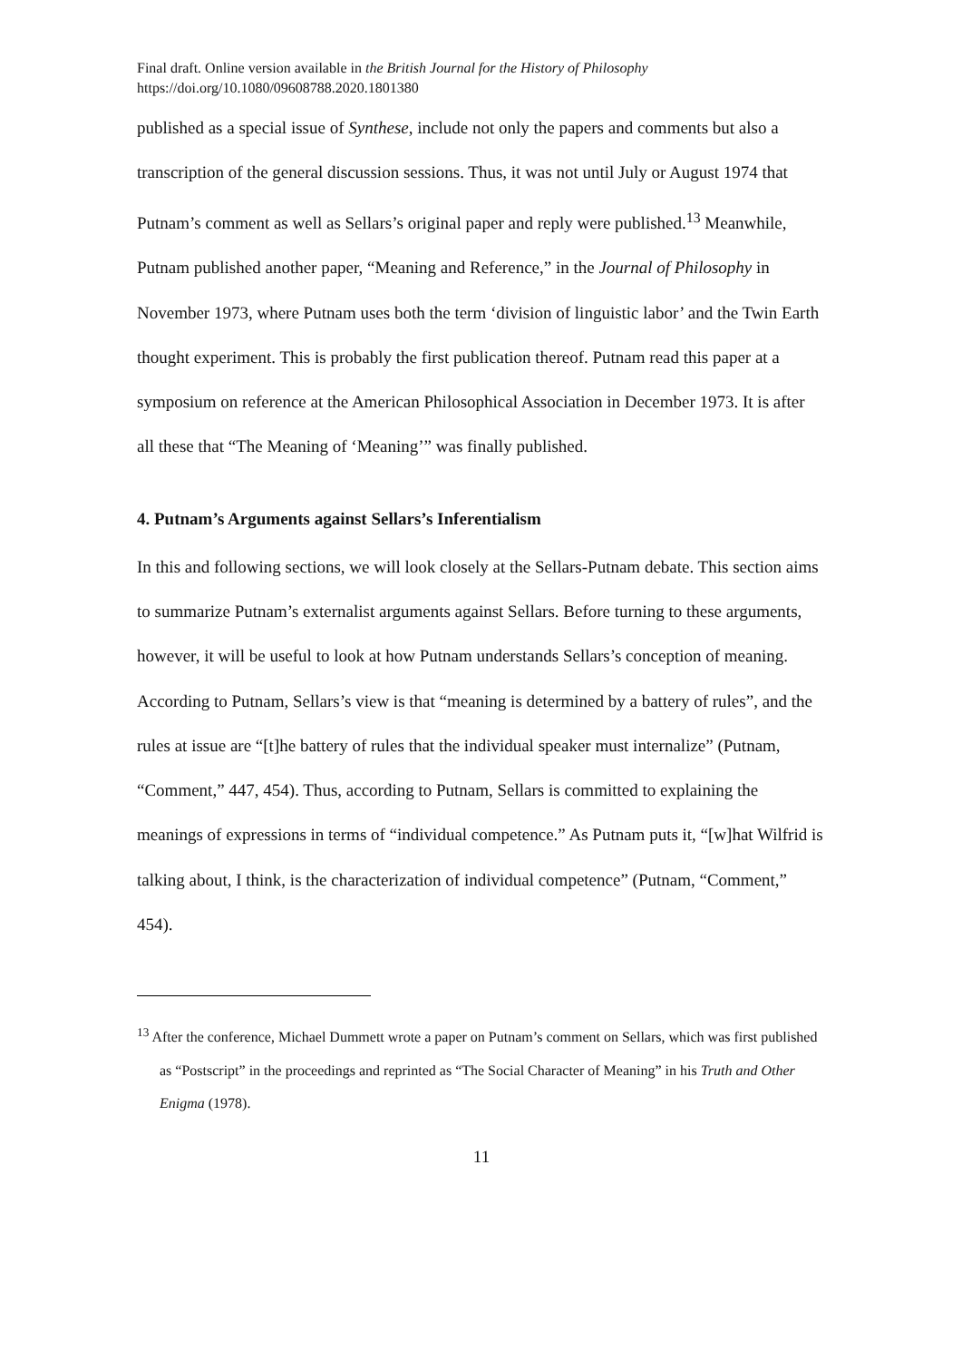Final draft. Online version available in the British Journal for the History of Philosophy
https://doi.org/10.1080/09608788.2020.1801380
published as a special issue of Synthese, include not only the papers and comments but also a transcription of the general discussion sessions. Thus, it was not until July or August 1974 that Putnam’s comment as well as Sellars’s original paper and reply were published.<sup>13</sup> Meanwhile, Putnam published another paper, “Meaning and Reference,” in the Journal of Philosophy in November 1973, where Putnam uses both the term ‘division of linguistic labor’ and the Twin Earth thought experiment. This is probably the first publication thereof. Putnam read this paper at a symposium on reference at the American Philosophical Association in December 1973. It is after all these that “The Meaning of ‘Meaning’” was finally published.
4. Putnam’s Arguments against Sellars’s Inferentialism
In this and following sections, we will look closely at the Sellars-Putnam debate. This section aims to summarize Putnam’s externalist arguments against Sellars. Before turning to these arguments, however, it will be useful to look at how Putnam understands Sellars’s conception of meaning. According to Putnam, Sellars’s view is that “meaning is determined by a battery of rules”, and the rules at issue are “[t]he battery of rules that the individual speaker must internalize” (Putnam, “Comment,” 447, 454). Thus, according to Putnam, Sellars is committed to explaining the meanings of expressions in terms of “individual competence.” As Putnam puts it, “[w]hat Wilfrid is talking about, I think, is the characterization of individual competence” (Putnam, “Comment,” 454).
<sup>13</sup> After the conference, Michael Dummett wrote a paper on Putnam’s comment on Sellars, which was first published as “Postscript” in the proceedings and reprinted as “The Social Character of Meaning” in his Truth and Other Enigma (1978).
11